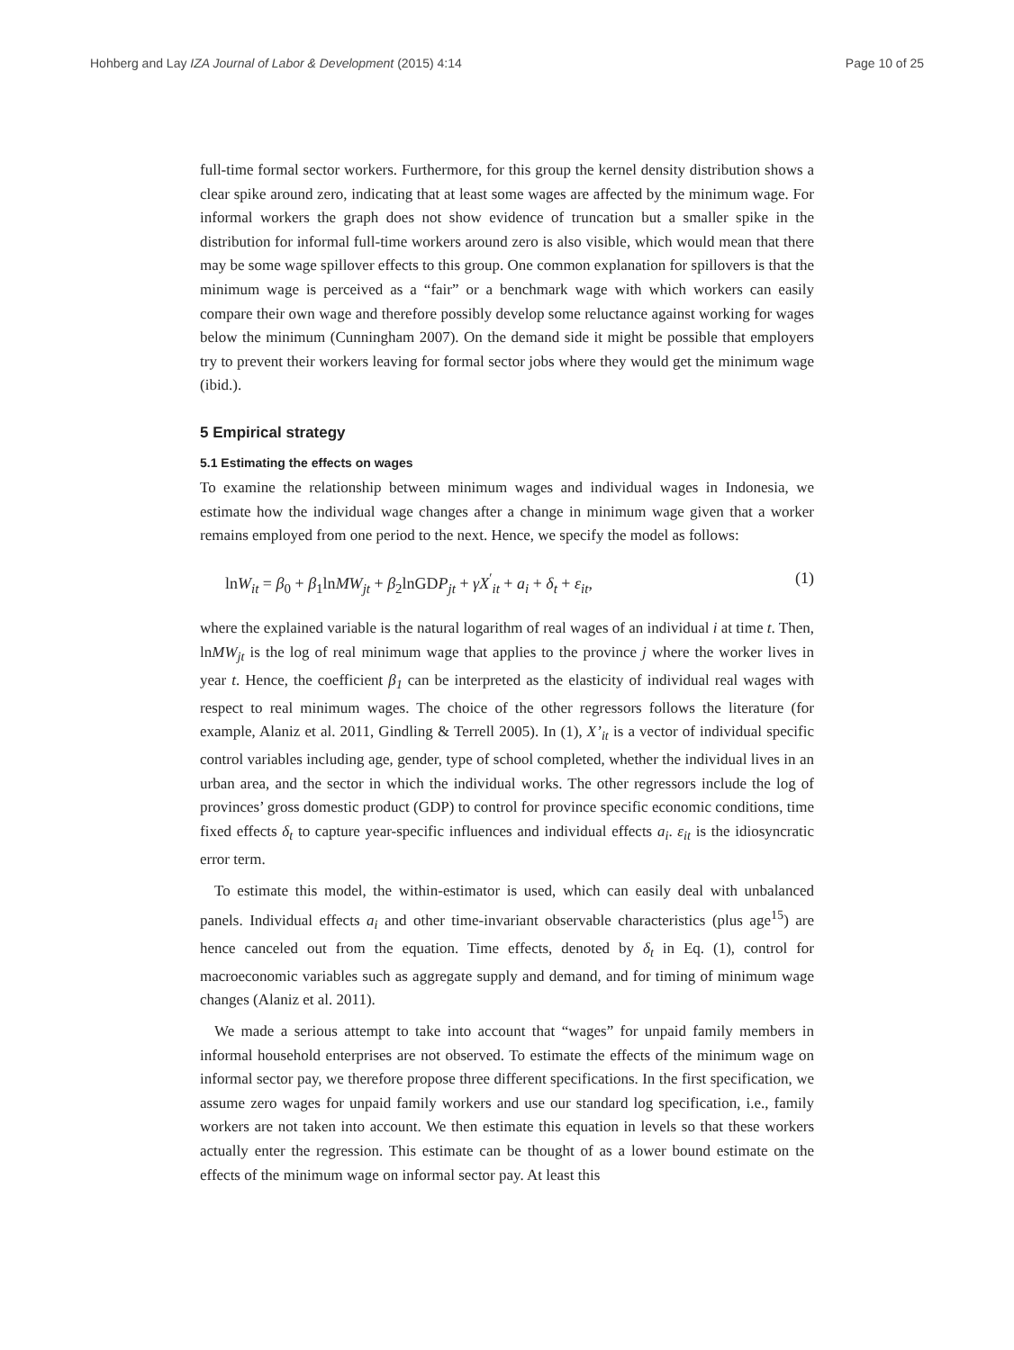Hohberg and Lay IZA Journal of Labor & Development (2015) 4:14 Page 10 of 25
full-time formal sector workers. Furthermore, for this group the kernel density distribution shows a clear spike around zero, indicating that at least some wages are affected by the minimum wage. For informal workers the graph does not show evidence of truncation but a smaller spike in the distribution for informal full-time workers around zero is also visible, which would mean that there may be some wage spillover effects to this group. One common explanation for spillovers is that the minimum wage is perceived as a “fair” or a benchmark wage with which workers can easily compare their own wage and therefore possibly develop some reluctance against working for wages below the minimum (Cunningham 2007). On the demand side it might be possible that employers try to prevent their workers leaving for formal sector jobs where they would get the minimum wage (ibid.).
5 Empirical strategy
5.1 Estimating the effects on wages
To examine the relationship between minimum wages and individual wages in Indonesia, we estimate how the individual wage changes after a change in minimum wage given that a worker remains employed from one period to the next. Hence, we specify the model as follows:
lnW<sub>it</sub> = β<sub>0</sub> + β<sub>1</sub>lnMW<sub>jt</sub> + β<sub>2</sub>lnGDP<sub>jt</sub> + γX<sup>′</sup><sub>it</sub> + a<sub>i</sub> + δ<sub>t</sub> + ε<sub>it</sub>, (1)
where the explained variable is the natural logarithm of real wages of an individual i at time t. Then, lnMW<sub>jt</sub> is the log of real minimum wage that applies to the province j where the worker lives in year t. Hence, the coefficient β<sub>1</sub> can be interpreted as the elasticity of individual real wages with respect to real minimum wages. The choice of the other regressors follows the literature (for example, Alaniz et al. 2011, Gindling & Terrell 2005). In (1), X’<sub>it</sub> is a vector of individual specific control variables including age, gender, type of school completed, whether the individual lives in an urban area, and the sector in which the individual works. The other regressors include the log of provinces’ gross domestic product (GDP) to control for province specific economic conditions, time fixed effects δ<sub>t</sub> to capture year-specific influences and individual effects a<sub>i</sub>. ε<sub>it</sub> is the idiosyncratic error term.
To estimate this model, the within-estimator is used, which can easily deal with unbalanced panels. Individual effects a<sub>i</sub> and other time-invariant observable characteristics (plus age<sup>15</sup>) are hence canceled out from the equation. Time effects, denoted by δ<sub>t</sub> in Eq. (1), control for macroeconomic variables such as aggregate supply and demand, and for timing of minimum wage changes (Alaniz et al. 2011).
We made a serious attempt to take into account that “wages” for unpaid family members in informal household enterprises are not observed. To estimate the effects of the minimum wage on informal sector pay, we therefore propose three different specifications. In the first specification, we assume zero wages for unpaid family workers and use our standard log specification, i.e., family workers are not taken into account. We then estimate this equation in levels so that these workers actually enter the regression. This estimate can be thought of as a lower bound estimate on the effects of the minimum wage on informal sector pay. At least this